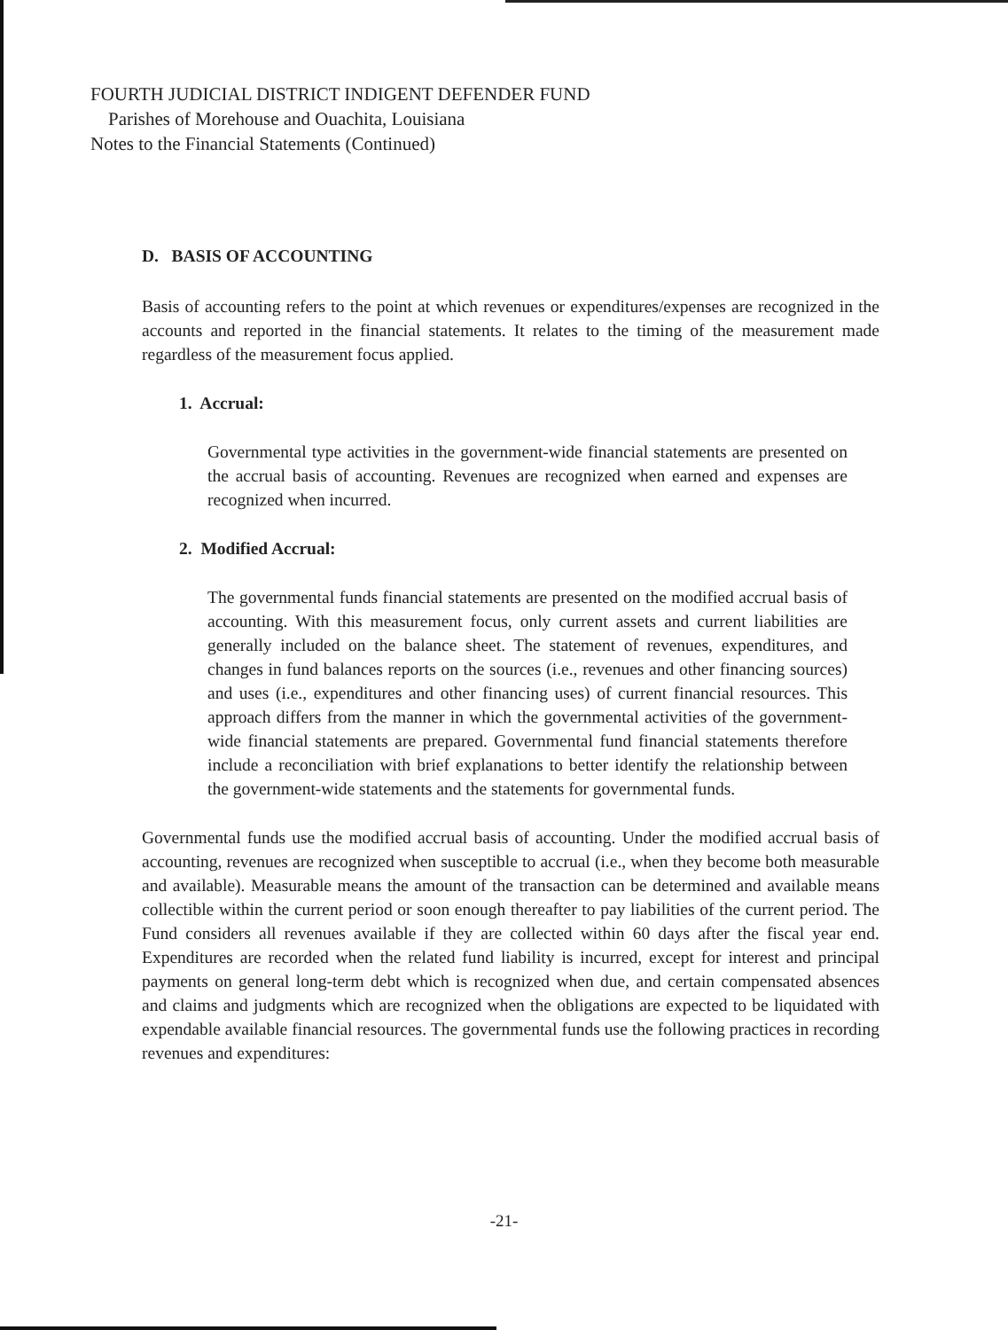FOURTH JUDICIAL DISTRICT INDIGENT DEFENDER FUND
Parishes of Morehouse and Ouachita, Louisiana
Notes to the Financial Statements (Continued)
D. BASIS OF ACCOUNTING
Basis of accounting refers to the point at which revenues or expenditures/expenses are recognized in the accounts and reported in the financial statements. It relates to the timing of the measurement made regardless of the measurement focus applied.
1. Accrual:
Governmental type activities in the government-wide financial statements are presented on the accrual basis of accounting. Revenues are recognized when earned and expenses are recognized when incurred.
2. Modified Accrual:
The governmental funds financial statements are presented on the modified accrual basis of accounting. With this measurement focus, only current assets and current liabilities are generally included on the balance sheet. The statement of revenues, expenditures, and changes in fund balances reports on the sources (i.e., revenues and other financing sources) and uses (i.e., expenditures and other financing uses) of current financial resources. This approach differs from the manner in which the governmental activities of the government-wide financial statements are prepared. Governmental fund financial statements therefore include a reconciliation with brief explanations to better identify the relationship between the government-wide statements and the statements for governmental funds.
Governmental funds use the modified accrual basis of accounting. Under the modified accrual basis of accounting, revenues are recognized when susceptible to accrual (i.e., when they become both measurable and available). Measurable means the amount of the transaction can be determined and available means collectible within the current period or soon enough thereafter to pay liabilities of the current period. The Fund considers all revenues available if they are collected within 60 days after the fiscal year end. Expenditures are recorded when the related fund liability is incurred, except for interest and principal payments on general long-term debt which is recognized when due, and certain compensated absences and claims and judgments which are recognized when the obligations are expected to be liquidated with expendable available financial resources. The governmental funds use the following practices in recording revenues and expenditures:
-21-